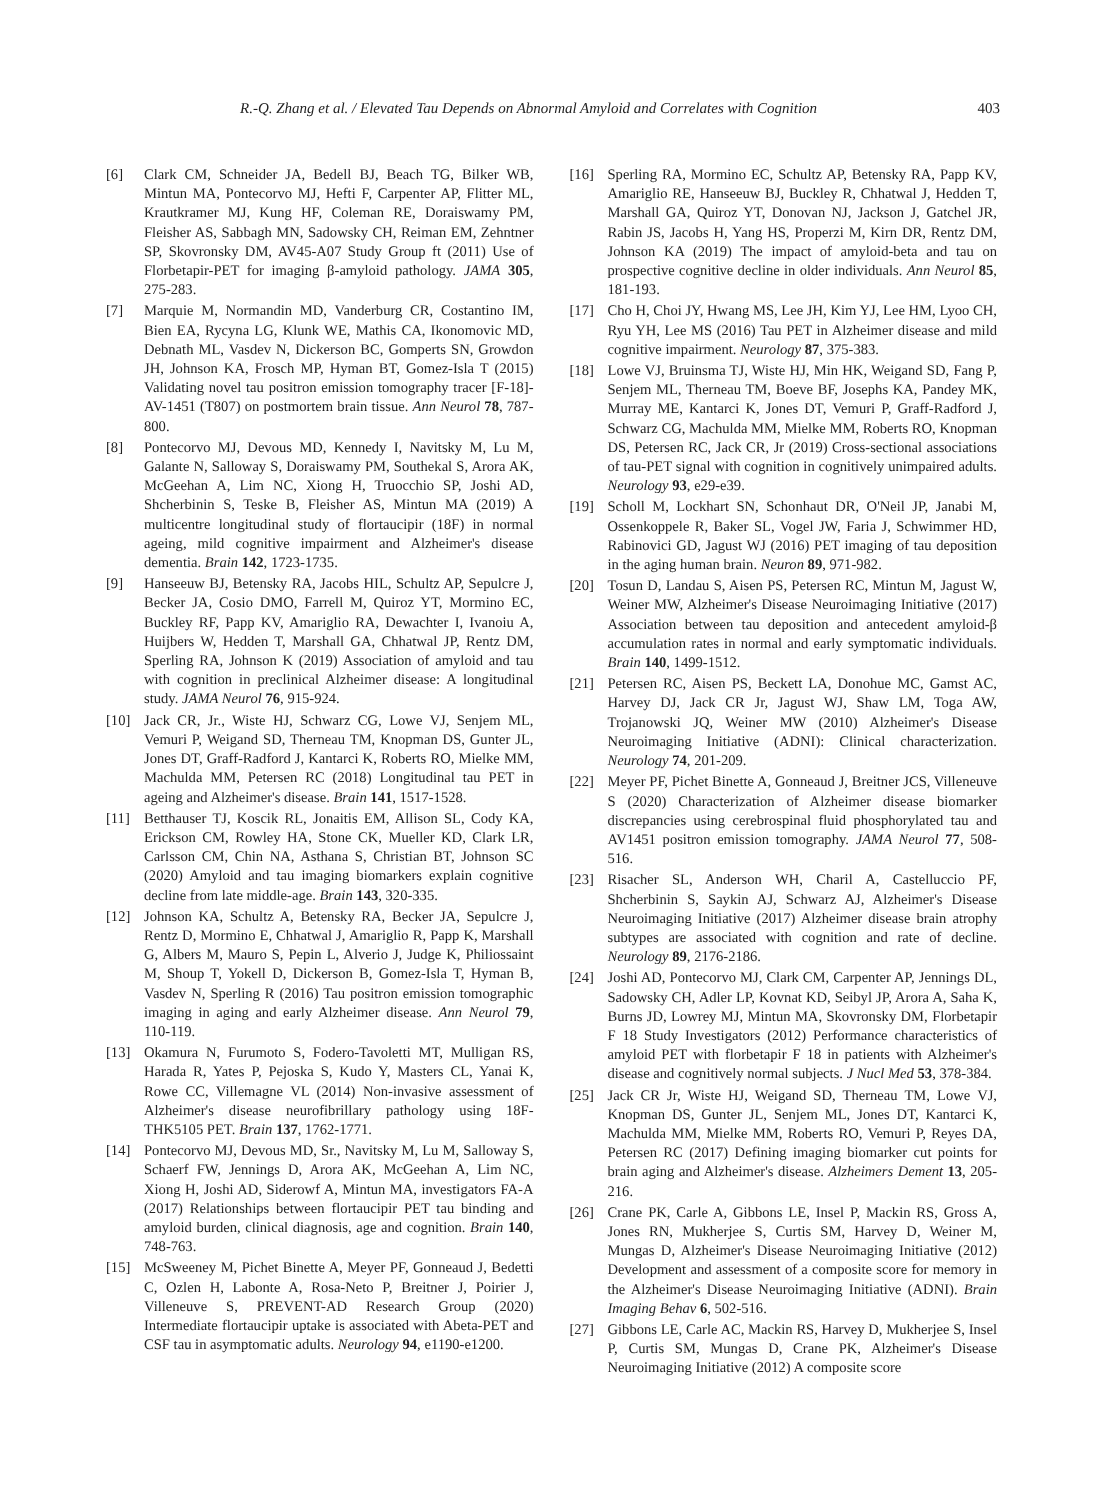R.-Q. Zhang et al. / Elevated Tau Depends on Abnormal Amyloid and Correlates with Cognition 403
[6] Clark CM, Schneider JA, Bedell BJ, Beach TG, Bilker WB, Mintun MA, Pontecorvo MJ, Hefti F, Carpenter AP, Flitter ML, Krautkramer MJ, Kung HF, Coleman RE, Doraiswamy PM, Fleisher AS, Sabbagh MN, Sadowsky CH, Reiman EM, Zehntner SP, Skovronsky DM, AV45-A07 Study Group ft (2011) Use of Florbetapir-PET for imaging β-amyloid pathology. JAMA 305, 275-283.
[7] Marquie M, Normandin MD, Vanderburg CR, Costantino IM, Bien EA, Rycyna LG, Klunk WE, Mathis CA, Ikonomovic MD, Debnath ML, Vasdev N, Dickerson BC, Gomperts SN, Growdon JH, Johnson KA, Frosch MP, Hyman BT, Gomez-Isla T (2015) Validating novel tau positron emission tomography tracer [F-18]-AV-1451 (T807) on postmortem brain tissue. Ann Neurol 78, 787-800.
[8] Pontecorvo MJ, Devous MD, Kennedy I, Navitsky M, Lu M, Galante N, Salloway S, Doraiswamy PM, Southekal S, Arora AK, McGeehan A, Lim NC, Xiong H, Truocchio SP, Joshi AD, Shcherbinin S, Teske B, Fleisher AS, Mintun MA (2019) A multicentre longitudinal study of flortaucipir (18F) in normal ageing, mild cognitive impairment and Alzheimer's disease dementia. Brain 142, 1723-1735.
[9] Hanseeuw BJ, Betensky RA, Jacobs HIL, Schultz AP, Sepulcre J, Becker JA, Cosio DMO, Farrell M, Quiroz YT, Mormino EC, Buckley RF, Papp KV, Amariglio RA, Dewachter I, Ivanoiu A, Huijbers W, Hedden T, Marshall GA, Chhatwal JP, Rentz DM, Sperling RA, Johnson K (2019) Association of amyloid and tau with cognition in preclinical Alzheimer disease: A longitudinal study. JAMA Neurol 76, 915-924.
[10] Jack CR, Jr., Wiste HJ, Schwarz CG, Lowe VJ, Senjem ML, Vemuri P, Weigand SD, Therneau TM, Knopman DS, Gunter JL, Jones DT, Graff-Radford J, Kantarci K, Roberts RO, Mielke MM, Machulda MM, Petersen RC (2018) Longitudinal tau PET in ageing and Alzheimer's disease. Brain 141, 1517-1528.
[11] Betthauser TJ, Koscik RL, Jonaitis EM, Allison SL, Cody KA, Erickson CM, Rowley HA, Stone CK, Mueller KD, Clark LR, Carlsson CM, Chin NA, Asthana S, Christian BT, Johnson SC (2020) Amyloid and tau imaging biomarkers explain cognitive decline from late middle-age. Brain 143, 320-335.
[12] Johnson KA, Schultz A, Betensky RA, Becker JA, Sepulcre J, Rentz D, Mormino E, Chhatwal J, Amariglio R, Papp K, Marshall G, Albers M, Mauro S, Pepin L, Alverio J, Judge K, Philiossaint M, Shoup T, Yokell D, Dickerson B, Gomez-Isla T, Hyman B, Vasdev N, Sperling R (2016) Tau positron emission tomographic imaging in aging and early Alzheimer disease. Ann Neurol 79, 110-119.
[13] Okamura N, Furumoto S, Fodero-Tavoletti MT, Mulligan RS, Harada R, Yates P, Pejoska S, Kudo Y, Masters CL, Yanai K, Rowe CC, Villemagne VL (2014) Non-invasive assessment of Alzheimer's disease neurofibrillary pathology using 18F-THK5105 PET. Brain 137, 1762-1771.
[14] Pontecorvo MJ, Devous MD, Sr., Navitsky M, Lu M, Salloway S, Schaerf FW, Jennings D, Arora AK, McGeehan A, Lim NC, Xiong H, Joshi AD, Siderowf A, Mintun MA, investigators FA-A (2017) Relationships between flortaucipir PET tau binding and amyloid burden, clinical diagnosis, age and cognition. Brain 140, 748-763.
[15] McSweeney M, Pichet Binette A, Meyer PF, Gonneaud J, Bedetti C, Ozlen H, Labonte A, Rosa-Neto P, Breitner J, Poirier J, Villeneuve S, PREVENT-AD Research Group (2020) Intermediate flortaucipir uptake is associated with Abeta-PET and CSF tau in asymptomatic adults. Neurology 94, e1190-e1200.
[16] Sperling RA, Mormino EC, Schultz AP, Betensky RA, Papp KV, Amariglio RE, Hanseeuw BJ, Buckley R, Chhatwal J, Hedden T, Marshall GA, Quiroz YT, Donovan NJ, Jackson J, Gatchel JR, Rabin JS, Jacobs H, Yang HS, Properzi M, Kirn DR, Rentz DM, Johnson KA (2019) The impact of amyloid-beta and tau on prospective cognitive decline in older individuals. Ann Neurol 85, 181-193.
[17] Cho H, Choi JY, Hwang MS, Lee JH, Kim YJ, Lee HM, Lyoo CH, Ryu YH, Lee MS (2016) Tau PET in Alzheimer disease and mild cognitive impairment. Neurology 87, 375-383.
[18] Lowe VJ, Bruinsma TJ, Wiste HJ, Min HK, Weigand SD, Fang P, Senjem ML, Therneau TM, Boeve BF, Josephs KA, Pandey MK, Murray ME, Kantarci K, Jones DT, Vemuri P, Graff-Radford J, Schwarz CG, Machulda MM, Mielke MM, Roberts RO, Knopman DS, Petersen RC, Jack CR, Jr (2019) Cross-sectional associations of tau-PET signal with cognition in cognitively unimpaired adults. Neurology 93, e29-e39.
[19] Scholl M, Lockhart SN, Schonhaut DR, O'Neil JP, Janabi M, Ossenkoppele R, Baker SL, Vogel JW, Faria J, Schwimmer HD, Rabinovici GD, Jagust WJ (2016) PET imaging of tau deposition in the aging human brain. Neuron 89, 971-982.
[20] Tosun D, Landau S, Aisen PS, Petersen RC, Mintun M, Jagust W, Weiner MW, Alzheimer's Disease Neuroimaging Initiative (2017) Association between tau deposition and antecedent amyloid-β accumulation rates in normal and early symptomatic individuals. Brain 140, 1499-1512.
[21] Petersen RC, Aisen PS, Beckett LA, Donohue MC, Gamst AC, Harvey DJ, Jack CR Jr, Jagust WJ, Shaw LM, Toga AW, Trojanowski JQ, Weiner MW (2010) Alzheimer's Disease Neuroimaging Initiative (ADNI): Clinical characterization. Neurology 74, 201-209.
[22] Meyer PF, Pichet Binette A, Gonneaud J, Breitner JCS, Villeneuve S (2020) Characterization of Alzheimer disease biomarker discrepancies using cerebrospinal fluid phosphorylated tau and AV1451 positron emission tomography. JAMA Neurol 77, 508-516.
[23] Risacher SL, Anderson WH, Charil A, Castelluccio PF, Shcherbinin S, Saykin AJ, Schwarz AJ, Alzheimer's Disease Neuroimaging Initiative (2017) Alzheimer disease brain atrophy subtypes are associated with cognition and rate of decline. Neurology 89, 2176-2186.
[24] Joshi AD, Pontecorvo MJ, Clark CM, Carpenter AP, Jennings DL, Sadowsky CH, Adler LP, Kovnat KD, Seibyl JP, Arora A, Saha K, Burns JD, Lowrey MJ, Mintun MA, Skovronsky DM, Florbetapir F 18 Study Investigators (2012) Performance characteristics of amyloid PET with florbetapir F 18 in patients with Alzheimer's disease and cognitively normal subjects. J Nucl Med 53, 378-384.
[25] Jack CR Jr, Wiste HJ, Weigand SD, Therneau TM, Lowe VJ, Knopman DS, Gunter JL, Senjem ML, Jones DT, Kantarci K, Machulda MM, Mielke MM, Roberts RO, Vemuri P, Reyes DA, Petersen RC (2017) Defining imaging biomarker cut points for brain aging and Alzheimer's disease. Alzheimers Dement 13, 205-216.
[26] Crane PK, Carle A, Gibbons LE, Insel P, Mackin RS, Gross A, Jones RN, Mukherjee S, Curtis SM, Harvey D, Weiner M, Mungas D, Alzheimer's Disease Neuroimaging Initiative (2012) Development and assessment of a composite score for memory in the Alzheimer's Disease Neuroimaging Initiative (ADNI). Brain Imaging Behav 6, 502-516.
[27] Gibbons LE, Carle AC, Mackin RS, Harvey D, Mukherjee S, Insel P, Curtis SM, Mungas D, Crane PK, Alzheimer's Disease Neuroimaging Initiative (2012) A composite score